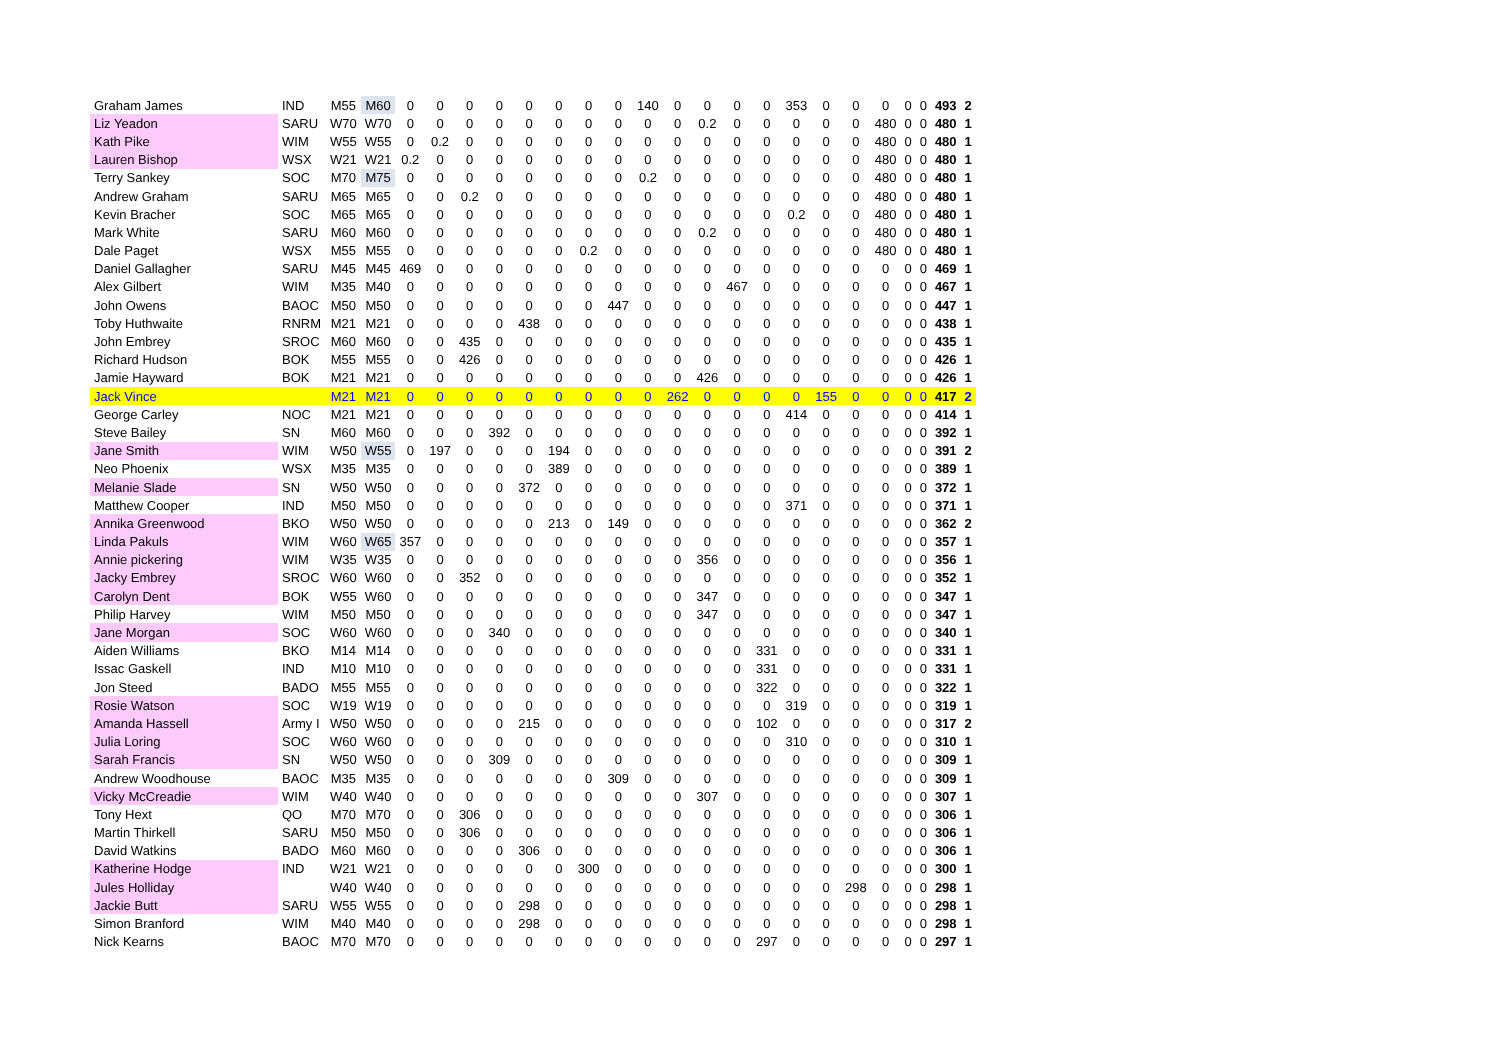| Graham James | IND | M55 | M60 | 0 | 0 | 0 | 0 | 0 | 0 | 0 | 0 | 140 | 0 | 0 | 0 | 0 | 353 | 0 | 0 | 0 | 0 | 0 | 493 | 2 |
| Liz Yeadon | SARU | W70 | W70 | 0 | 0 | 0 | 0 | 0 | 0 | 0 | 0 | 0 | 0 | 0.2 | 0 | 0 | 0 | 0 | 0 | 480 | 0 | 0 | 480 | 1 |
| Kath Pike | WIM | W55 | W55 | 0 | 0.2 | 0 | 0 | 0 | 0 | 0 | 0 | 0 | 0 | 0 | 0 | 0 | 0 | 0 | 0 | 480 | 0 | 0 | 480 | 1 |
| Lauren Bishop | WSX | W21 | W21 | 0.2 | 0 | 0 | 0 | 0 | 0 | 0 | 0 | 0 | 0 | 0 | 0 | 0 | 0 | 0 | 0 | 480 | 0 | 0 | 480 | 1 |
| Terry Sankey | SOC | M70 | M75 | 0 | 0 | 0 | 0 | 0 | 0 | 0 | 0 | 0.2 | 0 | 0 | 0 | 0 | 0 | 0 | 0 | 480 | 0 | 0 | 480 | 1 |
| Andrew Graham | SARU | M65 | M65 | 0 | 0 | 0.2 | 0 | 0 | 0 | 0 | 0 | 0 | 0 | 0 | 0 | 0 | 0 | 0 | 0 | 480 | 0 | 0 | 480 | 1 |
| Kevin Bracher | SOC | M65 | M65 | 0 | 0 | 0 | 0 | 0 | 0 | 0 | 0 | 0 | 0 | 0 | 0 | 0 | 0.2 | 0 | 0 | 480 | 0 | 0 | 480 | 1 |
| Mark White | SARU | M60 | M60 | 0 | 0 | 0 | 0 | 0 | 0 | 0 | 0 | 0 | 0 | 0.2 | 0 | 0 | 0 | 0 | 0 | 480 | 0 | 0 | 480 | 1 |
| Dale Paget | WSX | M55 | M55 | 0 | 0 | 0 | 0 | 0 | 0 | 0.2 | 0 | 0 | 0 | 0 | 0 | 0 | 0 | 0 | 0 | 480 | 0 | 0 | 480 | 1 |
| Daniel Gallagher | SARU | M45 | M45 | 469 | 0 | 0 | 0 | 0 | 0 | 0 | 0 | 0 | 0 | 0 | 0 | 0 | 0 | 0 | 0 | 0 | 0 | 0 | 469 | 1 |
| Alex Gilbert | WIM | M35 | M40 | 0 | 0 | 0 | 0 | 0 | 0 | 0 | 0 | 0 | 0 | 0 | 467 | 0 | 0 | 0 | 0 | 0 | 0 | 0 | 467 | 1 |
| John Owens | BAOC | M50 | M50 | 0 | 0 | 0 | 0 | 0 | 0 | 0 | 447 | 0 | 0 | 0 | 0 | 0 | 0 | 0 | 0 | 0 | 0 | 0 | 447 | 1 |
| Toby Huthwaite | RNRM | M21 | M21 | 0 | 0 | 0 | 0 | 438 | 0 | 0 | 0 | 0 | 0 | 0 | 0 | 0 | 0 | 0 | 0 | 0 | 0 | 0 | 438 | 1 |
| John Embrey | SROC | M60 | M60 | 0 | 0 | 435 | 0 | 0 | 0 | 0 | 0 | 0 | 0 | 0 | 0 | 0 | 0 | 0 | 0 | 0 | 0 | 0 | 435 | 1 |
| Richard Hudson | BOK | M55 | M55 | 0 | 0 | 426 | 0 | 0 | 0 | 0 | 0 | 0 | 0 | 0 | 0 | 0 | 0 | 0 | 0 | 0 | 0 | 0 | 426 | 1 |
| Jamie Hayward | BOK | M21 | M21 | 0 | 0 | 0 | 0 | 0 | 0 | 0 | 0 | 0 | 0 | 426 | 0 | 0 | 0 | 0 | 0 | 0 | 0 | 0 | 426 | 1 |
| Jack Vince | | M21 | M21 | 0 | 0 | 0 | 0 | 0 | 0 | 0 | 0 | 0 | 262 | 0 | 0 | 0 | 0 | 155 | 0 | 0 | 0 | 0 | 417 | 2 |
| George Carley | NOC | M21 | M21 | 0 | 0 | 0 | 0 | 0 | 0 | 0 | 0 | 0 | 0 | 0 | 0 | 0 | 414 | 0 | 0 | 0 | 0 | 0 | 414 | 1 |
| Steve Bailey | SN | M60 | M60 | 0 | 0 | 0 | 392 | 0 | 0 | 0 | 0 | 0 | 0 | 0 | 0 | 0 | 0 | 0 | 0 | 0 | 0 | 0 | 392 | 1 |
| Jane Smith | WIM | W50 | W55 | 0 | 197 | 0 | 0 | 0 | 194 | 0 | 0 | 0 | 0 | 0 | 0 | 0 | 0 | 0 | 0 | 0 | 0 | 0 | 391 | 2 |
| Neo Phoenix | WSX | M35 | M35 | 0 | 0 | 0 | 0 | 0 | 389 | 0 | 0 | 0 | 0 | 0 | 0 | 0 | 0 | 0 | 0 | 0 | 0 | 0 | 389 | 1 |
| Melanie Slade | SN | W50 | W50 | 0 | 0 | 0 | 0 | 372 | 0 | 0 | 0 | 0 | 0 | 0 | 0 | 0 | 0 | 0 | 0 | 0 | 0 | 0 | 372 | 1 |
| Matthew Cooper | IND | M50 | M50 | 0 | 0 | 0 | 0 | 0 | 0 | 0 | 0 | 0 | 0 | 0 | 0 | 0 | 371 | 0 | 0 | 0 | 0 | 0 | 371 | 1 |
| Annika Greenwood | BKO | W50 | W50 | 0 | 0 | 0 | 0 | 0 | 213 | 0 | 149 | 0 | 0 | 0 | 0 | 0 | 0 | 0 | 0 | 0 | 0 | 0 | 362 | 2 |
| Linda Pakuls | WIM | W60 | W65 | 357 | 0 | 0 | 0 | 0 | 0 | 0 | 0 | 0 | 0 | 0 | 0 | 0 | 0 | 0 | 0 | 0 | 0 | 0 | 357 | 1 |
| Annie pickering | WIM | W35 | W35 | 0 | 0 | 0 | 0 | 0 | 0 | 0 | 0 | 0 | 0 | 356 | 0 | 0 | 0 | 0 | 0 | 0 | 0 | 0 | 356 | 1 |
| Jacky Embrey | SROC | W60 | W60 | 0 | 0 | 352 | 0 | 0 | 0 | 0 | 0 | 0 | 0 | 0 | 0 | 0 | 0 | 0 | 0 | 0 | 0 | 0 | 352 | 1 |
| Carolyn Dent | BOK | W55 | W60 | 0 | 0 | 0 | 0 | 0 | 0 | 0 | 0 | 0 | 0 | 347 | 0 | 0 | 0 | 0 | 0 | 0 | 0 | 0 | 347 | 1 |
| Philip Harvey | WIM | M50 | M50 | 0 | 0 | 0 | 0 | 0 | 0 | 0 | 0 | 0 | 0 | 347 | 0 | 0 | 0 | 0 | 0 | 0 | 0 | 0 | 347 | 1 |
| Jane Morgan | SOC | W60 | W60 | 0 | 0 | 0 | 340 | 0 | 0 | 0 | 0 | 0 | 0 | 0 | 0 | 0 | 0 | 0 | 0 | 0 | 0 | 0 | 340 | 1 |
| Aiden Williams | BKO | M14 | M14 | 0 | 0 | 0 | 0 | 0 | 0 | 0 | 0 | 0 | 0 | 0 | 0 | 331 | 0 | 0 | 0 | 0 | 0 | 0 | 331 | 1 |
| Issac Gaskell | IND | M10 | M10 | 0 | 0 | 0 | 0 | 0 | 0 | 0 | 0 | 0 | 0 | 0 | 0 | 331 | 0 | 0 | 0 | 0 | 0 | 0 | 331 | 1 |
| Jon Steed | BADO | M55 | M55 | 0 | 0 | 0 | 0 | 0 | 0 | 0 | 0 | 0 | 0 | 0 | 0 | 322 | 0 | 0 | 0 | 0 | 0 | 0 | 322 | 1 |
| Rosie Watson | SOC | W19 | W19 | 0 | 0 | 0 | 0 | 0 | 0 | 0 | 0 | 0 | 0 | 0 | 0 | 0 | 319 | 0 | 0 | 0 | 0 | 0 | 319 | 1 |
| Amanda Hassell | Army I | W50 | W50 | 0 | 0 | 0 | 0 | 215 | 0 | 0 | 0 | 0 | 0 | 0 | 0 | 102 | 0 | 0 | 0 | 0 | 0 | 0 | 317 | 2 |
| Julia Loring | SOC | W60 | W60 | 0 | 0 | 0 | 0 | 0 | 0 | 0 | 0 | 0 | 0 | 0 | 0 | 0 | 310 | 0 | 0 | 0 | 0 | 0 | 310 | 1 |
| Sarah Francis | SN | W50 | W50 | 0 | 0 | 0 | 309 | 0 | 0 | 0 | 0 | 0 | 0 | 0 | 0 | 0 | 0 | 0 | 0 | 0 | 0 | 0 | 309 | 1 |
| Andrew Woodhouse | BAOC | M35 | M35 | 0 | 0 | 0 | 0 | 0 | 0 | 0 | 309 | 0 | 0 | 0 | 0 | 0 | 0 | 0 | 0 | 0 | 0 | 0 | 309 | 1 |
| Vicky McCreadie | WIM | W40 | W40 | 0 | 0 | 0 | 0 | 0 | 0 | 0 | 0 | 0 | 0 | 307 | 0 | 0 | 0 | 0 | 0 | 0 | 0 | 0 | 307 | 1 |
| Tony Hext | QO | M70 | M70 | 0 | 0 | 306 | 0 | 0 | 0 | 0 | 0 | 0 | 0 | 0 | 0 | 0 | 0 | 0 | 0 | 0 | 0 | 0 | 306 | 1 |
| Martin Thirkell | SARU | M50 | M50 | 0 | 0 | 306 | 0 | 0 | 0 | 0 | 0 | 0 | 0 | 0 | 0 | 0 | 0 | 0 | 0 | 0 | 0 | 0 | 306 | 1 |
| David Watkins | BADO | M60 | M60 | 0 | 0 | 0 | 0 | 306 | 0 | 0 | 0 | 0 | 0 | 0 | 0 | 0 | 0 | 0 | 0 | 0 | 0 | 0 | 306 | 1 |
| Katherine Hodge | IND | W21 | W21 | 0 | 0 | 0 | 0 | 0 | 0 | 300 | 0 | 0 | 0 | 0 | 0 | 0 | 0 | 0 | 0 | 0 | 0 | 0 | 300 | 1 |
| Jules Holliday | | W40 | W40 | 0 | 0 | 0 | 0 | 0 | 0 | 0 | 0 | 0 | 0 | 0 | 0 | 0 | 0 | 0 | 298 | 0 | 0 | 0 | 298 | 1 |
| Jackie Butt | SARU | W55 | W55 | 0 | 0 | 0 | 0 | 298 | 0 | 0 | 0 | 0 | 0 | 0 | 0 | 0 | 0 | 0 | 0 | 0 | 0 | 0 | 298 | 1 |
| Simon Branford | WIM | M40 | M40 | 0 | 0 | 0 | 0 | 298 | 0 | 0 | 0 | 0 | 0 | 0 | 0 | 0 | 0 | 0 | 0 | 0 | 0 | 0 | 298 | 1 |
| Nick Kearns | BAOC | M70 | M70 | 0 | 0 | 0 | 0 | 0 | 0 | 0 | 0 | 0 | 0 | 0 | 0 | 297 | 0 | 0 | 0 | 0 | 0 | 0 | 297 | 1 |